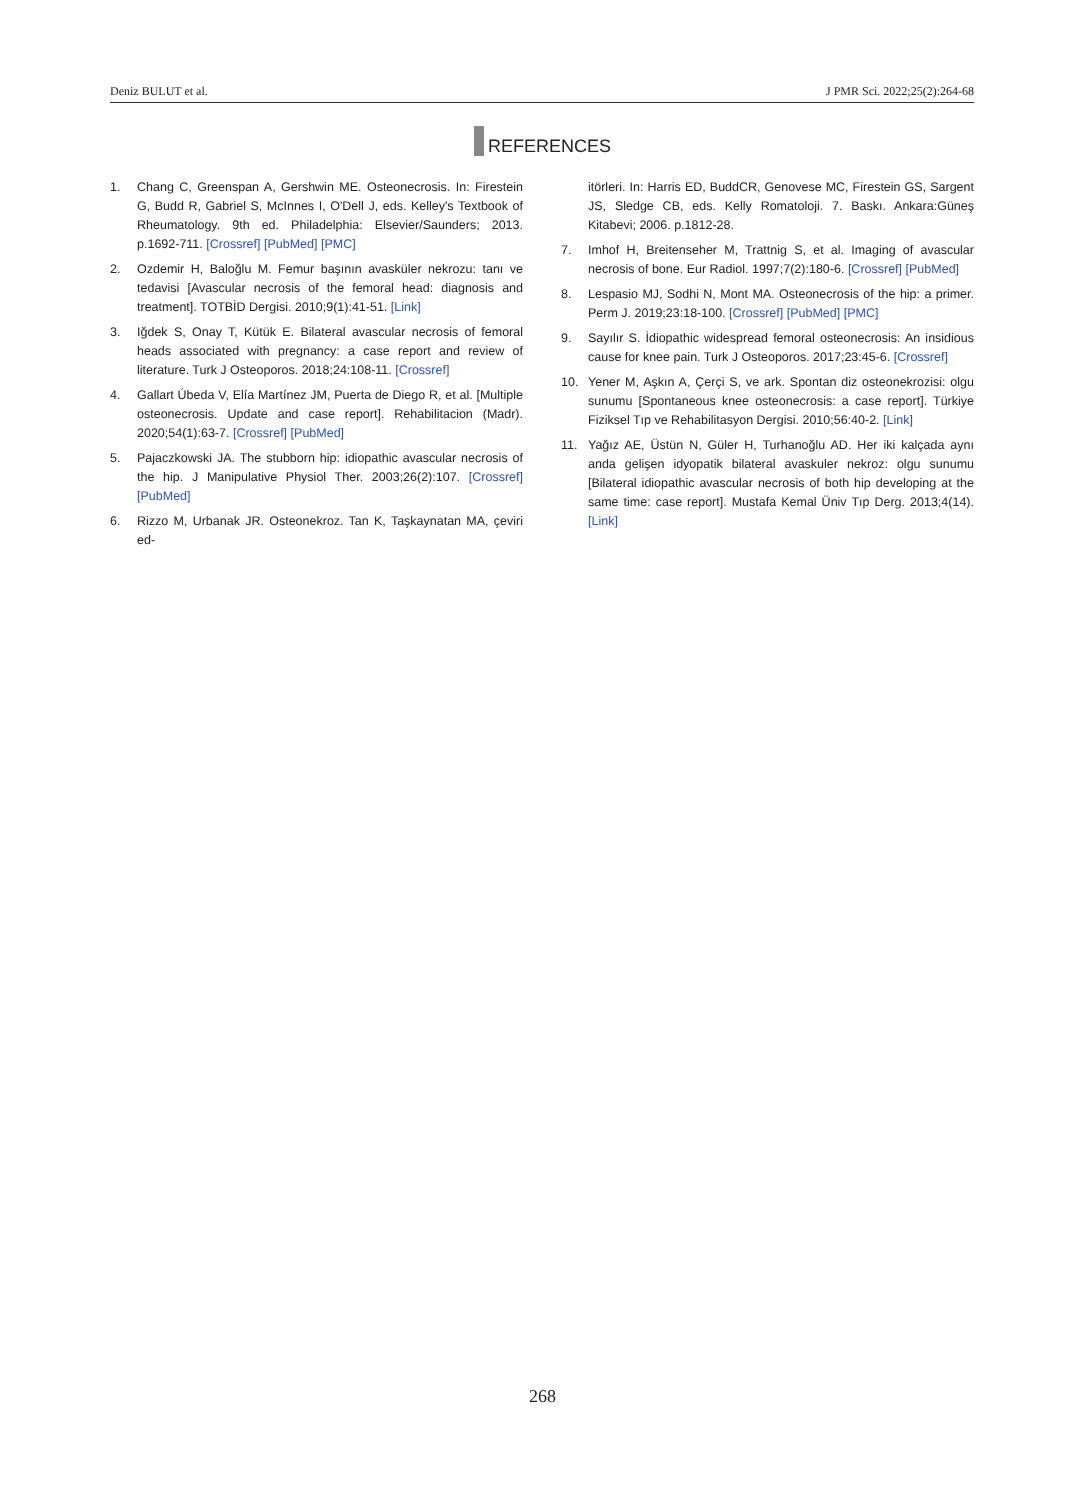Deniz BULUT et al. J PMR Sci. 2022;25(2):264-68
REFERENCES
1. Chang C, Greenspan A, Gershwin ME. Osteonecrosis. In: Firestein G, Budd R, Gabriel S, McInnes I, O'Dell J, eds. Kelley's Textbook of Rheumatology. 9th ed. Philadelphia: Elsevier/Saunders; 2013. p.1692-711. [Crossref] [PubMed] [PMC]
2. Ozdemir H, Baloğlu M. Femur başının avasküler nekrozu: tanı ve tedavisi [Avascular necrosis of the femoral head: diagnosis and treatment]. TOTBİD Dergisi. 2010;9(1):41-51. [Link]
3. Iğdek S, Onay T, Kütük E. Bilateral avascular necrosis of femoral heads associated with pregnancy: a case report and review of literature. Turk J Osteoporos. 2018;24:108-11. [Crossref]
4. Gallart Úbeda V, Elía Martínez JM, Puerta de Diego R, et al. [Multiple osteonecrosis. Update and case report]. Rehabilitacion (Madr). 2020;54(1):63-7. [Crossref] [PubMed]
5. Pajaczkowski JA. The stubborn hip: idiopathic avascular necrosis of the hip. J Manipulative Physiol Ther. 2003;26(2):107. [Crossref] [PubMed]
6. Rizzo M, Urbanak JR. Osteonekroz. Tan K, Taşkaynatan MA, çeviri ed-
itörleri. In: Harris ED, BuddCR, Genovese MC, Firestein GS, Sargent JS, Sledge CB, eds. Kelly Romatoloji. 7. Baskı. Ankara:Güneş Kitabevi; 2006. p.1812-28.
7. Imhof H, Breitenseher M, Trattnig S, et al. Imaging of avascular necrosis of bone. Eur Radiol. 1997;7(2):180-6. [Crossref] [PubMed]
8. Lespasio MJ, Sodhi N, Mont MA. Osteonecrosis of the hip: a primer. Perm J. 2019;23:18-100. [Crossref] [PubMed] [PMC]
9. Sayılır S. İdiopathic widespread femoral osteonecrosis: An insidious cause for knee pain. Turk J Osteoporos. 2017;23:45-6. [Crossref]
10. Yener M, Aşkın A, Çerçi S, ve ark. Spontan diz osteonekrozisi: olgu sunumu [Spontaneous knee osteonecrosis: a case report]. Türkiye Fiziksel Tıp ve Rehabilitasyon Dergisi. 2010;56:40-2. [Link]
11. Yağız AE, Üstün N, Güler H, Turhanoğlu AD. Her iki kalçada aynı anda gelişen idyopatik bilateral avaskuler nekroz: olgu sunumu [Bilateral idiopathic avascular necrosis of both hip developing at the same time: case report]. Mustafa Kemal Üniv Tıp Derg. 2013;4(14). [Link]
268